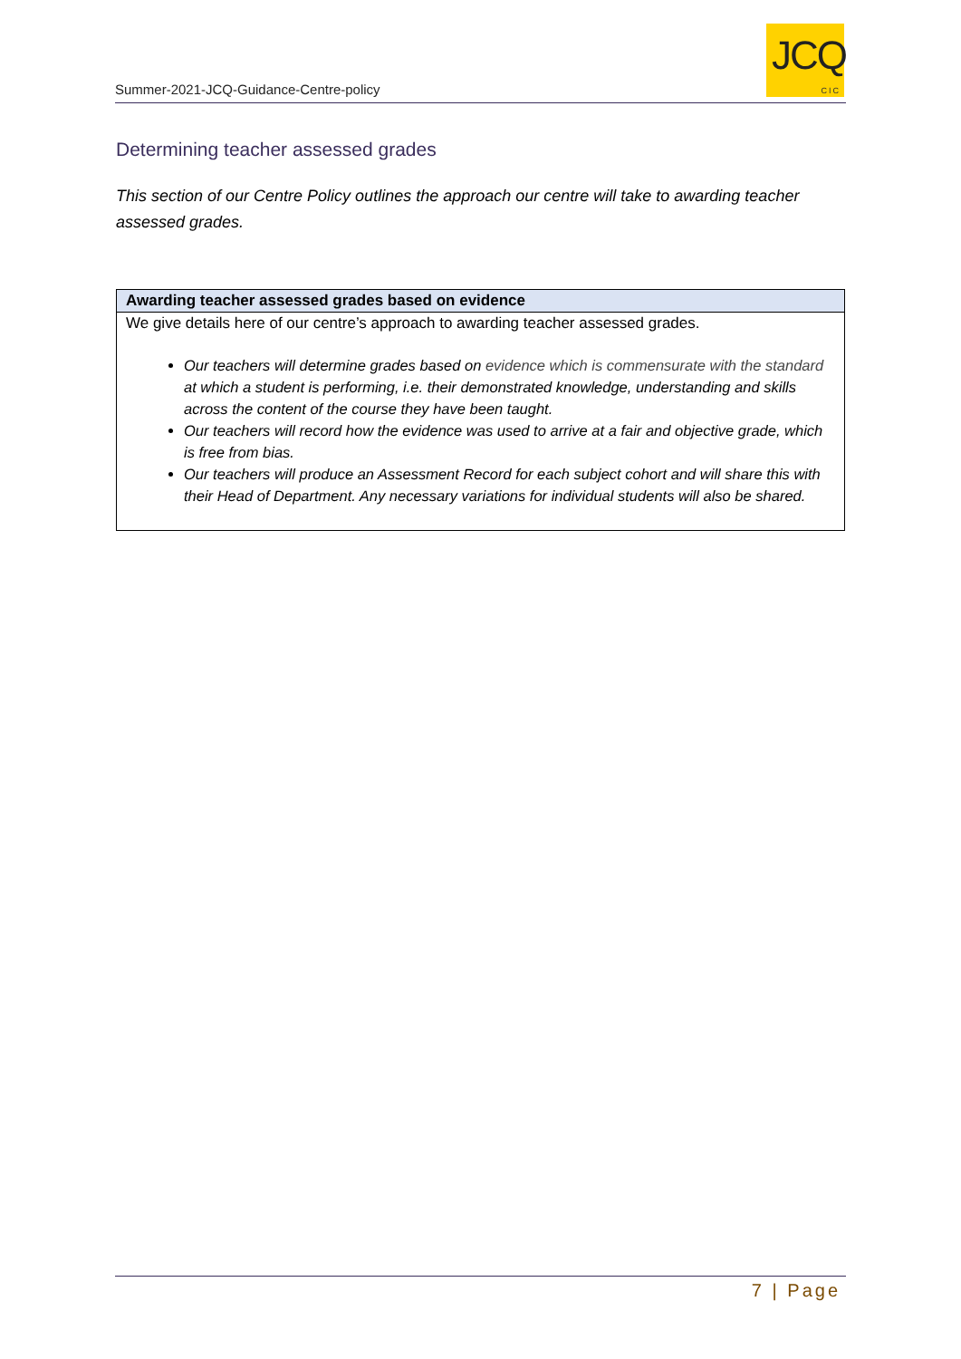Summer-2021-JCQ-Guidance-Centre-policy
JCQ
CIC
Determining teacher assessed grades
This section of our Centre Policy outlines the approach our centre will take to awarding teacher assessed grades.
| Awarding teacher assessed grades based on evidence |
| --- |
| We give details here of our centre’s approach to awarding teacher assessed grades. Our teachers will determine grades based on evidence which is commensurate with the standard at which a student is performing, i.e. their demonstrated knowledge, understanding and skills across the content of the course they have been taught. Our teachers will record how the evidence was used to arrive at a fair and objective grade, which is free from bias. Our teachers will produce an Assessment Record for each subject cohort and will share this with their Head of Department. Any necessary variations for individual students will also be shared. |
7 | Page